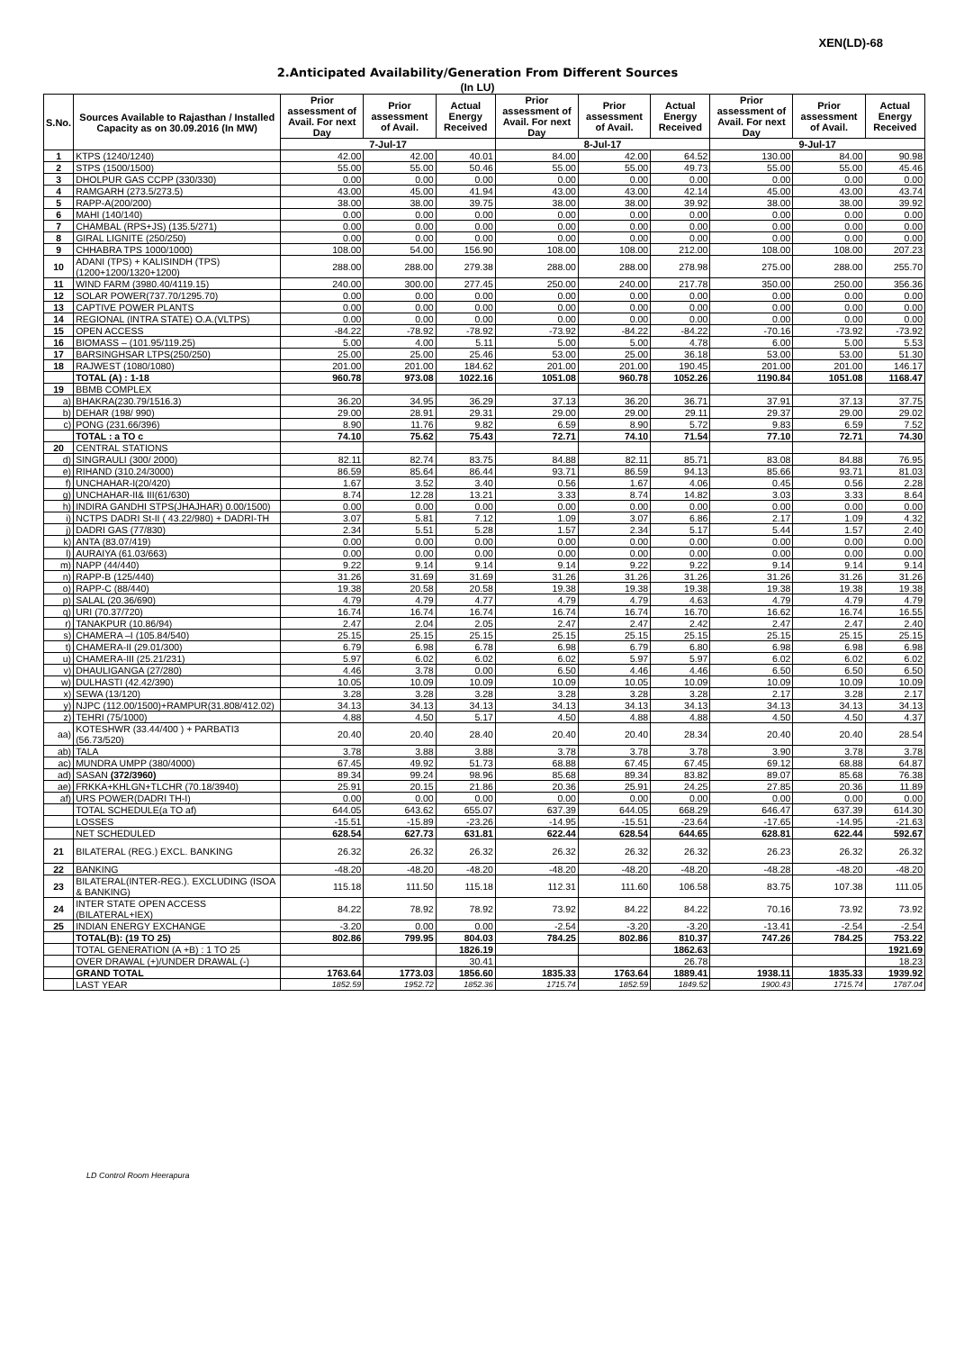XEN(LD)-68
2.Anticipated Availability/Generation From Different Sources
(In LU)
| S.No. | Sources Available to Rajasthan / Installed Capacity as on 30.09.2016 (In MW) | Prior assessment of Avail. For next Day | Prior assessment of Avail. | Actual Energy Received | Prior assessment of Avail. For next Day | Prior assessment of Avail. | Actual Energy Received | Prior assessment of Avail. For next Day | Prior assessment of Avail. | Actual Energy Received |
| --- | --- | --- | --- | --- | --- | --- | --- | --- | --- | --- |
| | | 7-Jul-17 | | | 8-Jul-17 | | | 9-Jul-17 | | |
| 1 | KTPS (1240/1240) | 42.00 | 42.00 | 40.01 | 84.00 | 42.00 | 64.52 | 130.00 | 84.00 | 90.98 |
| 2 | STPS (1500/1500) | 55.00 | 55.00 | 50.46 | 55.00 | 55.00 | 49.73 | 55.00 | 55.00 | 45.46 |
| 3 | DHOLPUR GAS CCPP (330/330) | 0.00 | 0.00 | 0.00 | 0.00 | 0.00 | 0.00 | 0.00 | 0.00 | 0.00 |
| 4 | RAMGARH (273.5/273.5) | 43.00 | 45.00 | 41.94 | 43.00 | 43.00 | 42.14 | 45.00 | 43.00 | 43.74 |
| 5 | RAPP-A(200/200) | 38.00 | 38.00 | 39.75 | 38.00 | 38.00 | 39.92 | 38.00 | 38.00 | 39.92 |
| 6 | MAHI (140/140) | 0.00 | 0.00 | 0.00 | 0.00 | 0.00 | 0.00 | 0.00 | 0.00 | 0.00 |
| 7 | CHAMBAL (RPS+JS) (135.5/271) | 0.00 | 0.00 | 0.00 | 0.00 | 0.00 | 0.00 | 0.00 | 0.00 | 0.00 |
| 8 | GIRAL LIGNITE (250/250) | 0.00 | 0.00 | 0.00 | 0.00 | 0.00 | 0.00 | 0.00 | 0.00 | 0.00 |
| 9 | CHHABRA TPS 1000/1000) | 108.00 | 54.00 | 156.90 | 108.00 | 108.00 | 212.00 | 108.00 | 108.00 | 207.23 |
| 10 | ADANI (TPS) + KALISINDH (TPS) (1200+1200/1320+1200) | 288.00 | 288.00 | 279.38 | 288.00 | 288.00 | 278.98 | 275.00 | 288.00 | 255.70 |
| 11 | WIND FARM (3980.40/4119.15) | 240.00 | 300.00 | 277.45 | 250.00 | 240.00 | 217.78 | 350.00 | 250.00 | 356.36 |
| 12 | SOLAR POWER(737.70/1295.70) | 0.00 | 0.00 | 0.00 | 0.00 | 0.00 | 0.00 | 0.00 | 0.00 | 0.00 |
| 13 | CAPTIVE POWER PLANTS | 0.00 | 0.00 | 0.00 | 0.00 | 0.00 | 0.00 | 0.00 | 0.00 | 0.00 |
| 14 | REGIONAL (INTRA STATE) O.A.(VLTPS) | 0.00 | 0.00 | 0.00 | 0.00 | 0.00 | 0.00 | 0.00 | 0.00 | 0.00 |
| 15 | OPEN ACCESS | -84.22 | -78.92 | -78.92 | -73.92 | -84.22 | -84.22 | -70.16 | -73.92 | -73.92 |
| 16 | BIOMASS – (101.95/119.25) | 5.00 | 4.00 | 5.11 | 5.00 | 5.00 | 4.78 | 6.00 | 5.00 | 5.53 |
| 17 | BARSINGHSAR LTPS(250/250) | 25.00 | 25.00 | 25.46 | 53.00 | 25.00 | 36.18 | 53.00 | 53.00 | 51.30 |
| 18 | RAJWEST (1080/1080) | 201.00 | 201.00 | 184.62 | 201.00 | 201.00 | 190.45 | 201.00 | 201.00 | 146.17 |
| | TOTAL (A) : 1-18 | 960.78 | 973.08 | 1022.16 | 1051.08 | 960.78 | 1052.26 | 1190.84 | 1051.08 | 1168.47 |
| 19 | BBMB COMPLEX | | | | | | | | | |
| a) | BHAKRA(230.79/1516.3) | 36.20 | 34.95 | 36.29 | 37.13 | 36.20 | 36.71 | 37.91 | 37.13 | 37.75 |
| b) | DEHAR (198/ 990) | 29.00 | 28.91 | 29.31 | 29.00 | 29.00 | 29.11 | 29.37 | 29.00 | 29.02 |
| c) | PONG (231.66/396) | 8.90 | 11.76 | 9.82 | 6.59 | 8.90 | 5.72 | 9.83 | 6.59 | 7.52 |
| | TOTAL : a TO c | 74.10 | 75.62 | 75.43 | 72.71 | 74.10 | 71.54 | 77.10 | 72.71 | 74.30 |
| 20 | CENTRAL STATIONS | | | | | | | | | |
| d) | SINGRAULI (300/ 2000) | 82.11 | 82.74 | 83.75 | 84.88 | 82.11 | 85.71 | 83.08 | 84.88 | 76.95 |
| e) | RIHAND (310.24/3000) | 86.59 | 85.64 | 86.44 | 93.71 | 86.59 | 94.13 | 85.66 | 93.71 | 81.03 |
| f) | UNCHAHAR-I(20/420) | 1.67 | 3.52 | 3.40 | 0.56 | 1.67 | 4.06 | 0.45 | 0.56 | 2.28 |
| g) | UNCHAHAR-II& III(61/630) | 8.74 | 12.28 | 13.21 | 3.33 | 8.74 | 14.82 | 3.03 | 3.33 | 8.64 |
| h) | INDIRA GANDHI STPS(JHAJHAR) 0.00/1500) | 0.00 | 0.00 | 0.00 | 0.00 | 0.00 | 0.00 | 0.00 | 0.00 | 0.00 |
| i) | NCTPS DADRI St-II ( 43.22/980) + DADRI-TH | 3.07 | 5.81 | 7.12 | 1.09 | 3.07 | 6.86 | 2.17 | 1.09 | 4.32 |
| j) | DADRI GAS (77/830) | 2.34 | 5.51 | 5.28 | 1.57 | 2.34 | 5.17 | 5.44 | 1.57 | 2.40 |
| k) | ANTA (83.07/419) | 0.00 | 0.00 | 0.00 | 0.00 | 0.00 | 0.00 | 0.00 | 0.00 | 0.00 |
| l) | AURAIYA (61.03/663) | 0.00 | 0.00 | 0.00 | 0.00 | 0.00 | 0.00 | 0.00 | 0.00 | 0.00 |
| m) | NAPP (44/440) | 9.22 | 9.14 | 9.14 | 9.14 | 9.22 | 9.22 | 9.14 | 9.14 | 9.14 |
| n) | RAPP-B (125/440) | 31.26 | 31.69 | 31.69 | 31.26 | 31.26 | 31.26 | 31.26 | 31.26 | 31.26 |
| o) | RAPP-C (88/440) | 19.38 | 20.58 | 20.58 | 19.38 | 19.38 | 19.38 | 19.38 | 19.38 | 19.38 |
| p) | SALAL (20.36/690) | 4.79 | 4.79 | 4.77 | 4.79 | 4.79 | 4.63 | 4.79 | 4.79 | 4.79 |
| q) | URI (70.37/720) | 16.74 | 16.74 | 16.74 | 16.74 | 16.74 | 16.70 | 16.62 | 16.74 | 16.55 |
| r) | TANAKPUR (10.86/94) | 2.47 | 2.04 | 2.05 | 2.47 | 2.47 | 2.42 | 2.47 | 2.47 | 2.40 |
| s) | CHAMERA –I (105.84/540) | 25.15 | 25.15 | 25.15 | 25.15 | 25.15 | 25.15 | 25.15 | 25.15 | 25.15 |
| t) | CHAMERA-II (29.01/300) | 6.79 | 6.98 | 6.78 | 6.98 | 6.79 | 6.80 | 6.98 | 6.98 | 6.98 |
| u) | CHAMERA-III (25.21/231) | 5.97 | 6.02 | 6.02 | 6.02 | 5.97 | 5.97 | 6.02 | 6.02 | 6.02 |
| v) | DHAULIGANGA (27/280) | 4.46 | 3.78 | 0.00 | 6.50 | 4.46 | 4.46 | 6.50 | 6.50 | 6.50 |
| w) | DULHASTI (42.42/390) | 10.05 | 10.09 | 10.09 | 10.09 | 10.05 | 10.09 | 10.09 | 10.09 | 10.09 |
| x) | SEWA (13/120) | 3.28 | 3.28 | 3.28 | 3.28 | 3.28 | 3.28 | 2.17 | 3.28 | 2.17 |
| y) | NJPC (112.00/1500)+RAMPUR(31.808/412.02) | 34.13 | 34.13 | 34.13 | 34.13 | 34.13 | 34.13 | 34.13 | 34.13 | 34.13 |
| z) | TEHRI (75/1000) | 4.88 | 4.50 | 5.17 | 4.50 | 4.88 | 4.88 | 4.50 | 4.50 | 4.37 |
| aa) | KOTESHWR (33.44/400 ) + PARBATI3 (56.73/520) | 20.40 | 20.40 | 28.40 | 20.40 | 20.40 | 28.34 | 20.40 | 20.40 | 28.54 |
| ab) | TALA | 3.78 | 3.88 | 3.88 | 3.78 | 3.78 | 3.78 | 3.90 | 3.78 | 3.78 |
| ac) | MUNDRA UMPP (380/4000) | 67.45 | 49.92 | 51.73 | 68.88 | 67.45 | 67.45 | 69.12 | 68.88 | 64.87 |
| ad) | SASAN (372/3960) | 89.34 | 99.24 | 98.96 | 85.68 | 89.34 | 83.82 | 89.07 | 85.68 | 76.38 |
| ae) | FRKKA+KHLGN+TLCHR (70.18/3940) | 25.91 | 20.15 | 21.86 | 20.36 | 25.91 | 24.25 | 27.85 | 20.36 | 11.89 |
| af) | URS POWER(DADRI TH-I) | 0.00 | 0.00 | 0.00 | 0.00 | 0.00 | 0.00 | 0.00 | 0.00 | 0.00 |
| | TOTAL SCHEDULE(a TO af) | 644.05 | 643.62 | 655.07 | 637.39 | 644.05 | 668.29 | 646.47 | 637.39 | 614.30 |
| | LOSSES | -15.51 | -15.89 | -23.26 | -14.95 | -15.51 | -23.64 | -17.65 | -14.95 | -21.63 |
| | NET SCHEDULED | 628.54 | 627.73 | 631.81 | 622.44 | 628.54 | 644.65 | 628.81 | 622.44 | 592.67 |
| 21 | BILATERAL (REG.) EXCL. BANKING | 26.32 | 26.32 | 26.32 | 26.32 | 26.32 | 26.32 | 26.23 | 26.32 | 26.32 |
| 22 | BANKING | -48.20 | -48.20 | -48.20 | -48.20 | -48.20 | -48.20 | -48.28 | -48.20 | -48.20 |
| 23 | BILATERAL(INTER-REG.). EXCLUDING (ISOA & BANKING) | 115.18 | 111.50 | 115.18 | 112.31 | 111.60 | 106.58 | 83.75 | 107.38 | 111.05 |
| 24 | INTER STATE OPEN ACCESS (BILATERAL+IEX) | 84.22 | 78.92 | 78.92 | 73.92 | 84.22 | 84.22 | 70.16 | 73.92 | 73.92 |
| 25 | INDIAN ENERGY EXCHANGE | -3.20 | 0.00 | 0.00 | -2.54 | -3.20 | -3.20 | -13.41 | -2.54 | -2.54 |
| | TOTAL(B): (19 TO 25) | 802.86 | 799.95 | 804.03 | 784.25 | 802.86 | 810.37 | 747.26 | 784.25 | 753.22 |
| | TOTAL GENERATION (A +B) : 1 TO 25 | | | 1826.19 | | | 1862.63 | | | 1921.69 |
| | OVER DRAWAL (+)/UNDER DRAWAL (-) | | | 30.41 | | | 26.78 | | | 18.23 |
| | GRAND TOTAL | 1763.64 | 1773.03 | 1856.60 | 1835.33 | 1763.64 | 1889.41 | 1938.11 | 1835.33 | 1939.92 |
| | LAST YEAR | 1852.59 | 1952.72 | 1852.36 | 1715.74 | 1852.59 | 1849.52 | 1900.43 | 1715.74 | 1787.04 |
LD Control Room Heerapura